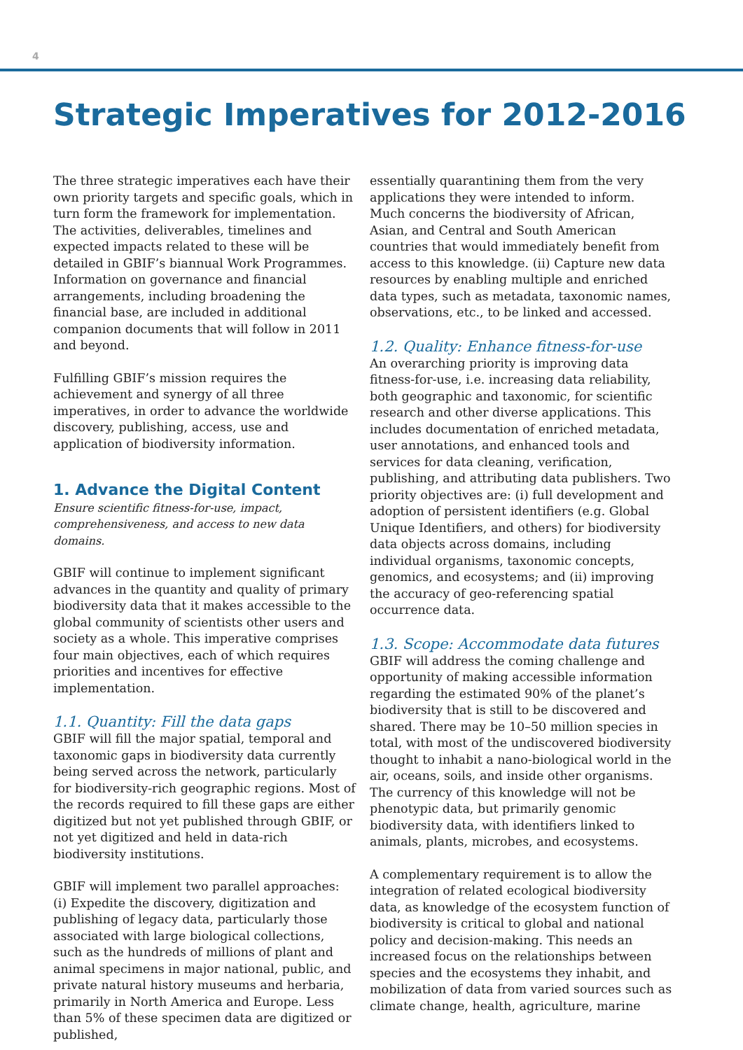4
Strategic Imperatives for 2012-2016
The three strategic imperatives each have their own priority targets and specific goals, which in turn form the framework for implementation. The activities, deliverables, timelines and expected impacts related to these will be detailed in GBIF’s biannual Work Programmes. Information on governance and financial arrangements, including broadening the financial base, are included in additional companion documents that will follow in 2011 and beyond.
Fulfilling GBIF’s mission requires the achievement and synergy of all three imperatives, in order to advance the worldwide discovery, publishing, access, use and application of biodiversity information.
1. Advance the Digital Content
Ensure scientific fitness-for-use, impact, comprehensiveness, and access to new data domains.
GBIF will continue to implement significant advances in the quantity and quality of primary biodiversity data that it makes accessible to the global community of scientists other users and society as a whole. This imperative comprises four main objectives, each of which requires priorities and incentives for effective implementation.
1.1. Quantity: Fill the data gaps
GBIF will fill the major spatial, temporal and taxonomic gaps in biodiversity data currently being served across the network, particularly for biodiversity-rich geographic regions. Most of the records required to fill these gaps are either digitized but not yet published through GBIF, or not yet digitized and held in data-rich biodiversity institutions.
GBIF will implement two parallel approaches: (i) Expedite the discovery, digitization and publishing of legacy data, particularly those associated with large biological collections, such as the hundreds of millions of plant and animal specimens in major national, public, and private natural history museums and herbaria, primarily in North America and Europe. Less than 5% of these specimen data are digitized or published,
essentially quarantining them from the very applications they were intended to inform. Much concerns the biodiversity of African, Asian, and Central and South American countries that would immediately benefit from access to this knowledge. (ii) Capture new data resources by enabling multiple and enriched data types, such as metadata, taxonomic names, observations, etc., to be linked and accessed.
1.2. Quality: Enhance fitness-for-use
An overarching priority is improving data fitness-for-use, i.e. increasing data reliability, both geographic and taxonomic, for scientific research and other diverse applications. This includes documentation of enriched metadata, user annotations, and enhanced tools and services for data cleaning, verification, publishing, and attributing data publishers. Two priority objectives are: (i) full development and adoption of persistent identifiers (e.g. Global Unique Identifiers, and others) for biodiversity data objects across domains, including individual organisms, taxonomic concepts, genomics, and ecosystems; and (ii) improving the accuracy of geo-referencing spatial occurrence data.
1.3. Scope: Accommodate data futures
GBIF will address the coming challenge and opportunity of making accessible information regarding the estimated 90% of the planet’s biodiversity that is still to be discovered and shared. There may be 10–50 million species in total, with most of the undiscovered biodiversity thought to inhabit a nano-biological world in the air, oceans, soils, and inside other organisms. The currency of this knowledge will not be phenotypic data, but primarily genomic biodiversity data, with identifiers linked to animals, plants, microbes, and ecosystems.
A complementary requirement is to allow the integration of related ecological biodiversity data, as knowledge of the ecosystem function of biodiversity is critical to global and national policy and decision-making. This needs an increased focus on the relationships between species and the ecosystems they inhabit, and mobilization of data from varied sources such as climate change, health, agriculture, marine